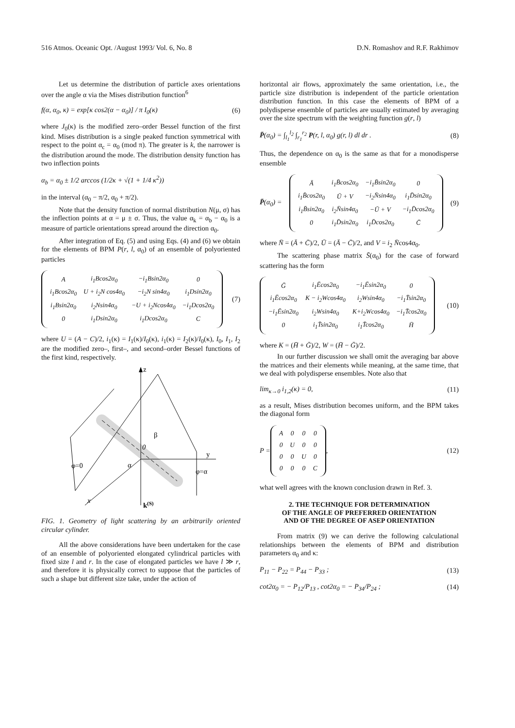516 Atmos. Oceanic Opt. /August 1993/ Vol. 6, No. 8 D.N. Romashov and R.F. Rakhimov
Let us determine the distribution of particle axes orientations over the angle α via the Mises distribution function<sup>6</sup>
f(α, α<sub>0</sub>, κ) = exp[κ cos2(α − α<sub>0</sub>)] / π I<sub>0</sub>(κ) (6)
where J<sub>0</sub>(κ) is the modified zero–order Bessel function of the first kind. Mises distribution is a single peaked function symmetrical with respect to the point α<sub>c</sub> = α<sub>0</sub> (mod π). The greater is k, the narrower is the distribution around the mode. The distribution density function has two inflection points
α<sub>b</sub> = α<sub>0</sub> ± 1/2 arccos (1/2κ + √(1 + 1/4 κ<sup>2</sup>))
in the interval (α<sub>0</sub> − π/2, α<sub>0</sub> + π/2).
Note that the density function of normal distribution N(μ, σ) has the inflection points at α = μ ± σ. Thus, the value α<sub>k</sub> = α<sub>b</sub> − α<sub>0</sub> is a measure of particle orientations spread around the direction α<sub>0</sub>.
After integration of Eq. (5) and using Eqs. (4) and (6) we obtain for the elements of BPM P(r, l, α<sub>0</sub>) of an ensemble of polyoriented particles
| A | i<sub>1</sub>Bcos2α<sub>0</sub> | −i<sub>1</sub>Bsin2α<sub>0</sub> | 0 |
| i<sub>1</sub>Bcos2α<sub>0</sub> | U + i<sub>2</sub>N cos4α<sub>0</sub> | −i<sub>2</sub>N sin4α<sub>0</sub> | i<sub>1</sub>Dsin2α<sub>0</sub> |
| i<sub>1</sub>Bsin2α<sub>0</sub> | i<sub>2</sub>Nsin4α<sub>0</sub> | −U + i<sub>2</sub>Ncos4α<sub>0</sub> | −i<sub>1</sub>Dcos2α<sub>0</sub> |
| 0 | i<sub>1</sub>Dsin2α<sub>0</sub> | i<sub>1</sub>Dcos2α<sub>0</sub> | C |
(7)
where U = (A − C)/2, i<sub>1</sub>(κ) = I<sub>1</sub>(κ)/I<sub>0</sub>(κ), i<sub>1</sub>(κ) = I<sub>2</sub>(κ)/I<sub>0</sub>(κ), I<sub>0</sub>, I<sub>1</sub>, I<sub>2</sub> are the modified zero–, first–, and second–order Bessel functions of the first kind, respectively.
z
y
x
0
β
α
φ=0
φ=α
k(S)
FIG. 1. Geometry of light scattering by an arbitrarily oriented circular cylinder.
All the above considerations have been undertaken for the case of an ensemble of polyoriented elongated cylindrical particles with fixed size l and r. In the case of elongated particles we have l ≫ r, and therefore it is physically correct to suppose that the particles of such a shape but different size take, under the action of
horizontal air flows, approximately the same orientation, i.e., the particle size distribution is independent of the particle orientation distribution function. In this case the elements of BPM of a polydisperse ensemble of particles are usually estimated by averaging over the size spectrum with the weighting function g(r, l)
P̄(α<sub>0</sub>) = ∫<sub>l<sub>1</sub></sub><sup>l<sub>2</sub></sup> ∫<sub>r<sub>1</sub></sub><sup>r<sub>2</sub></sup> P(r, l, α<sub>0</sub>) g(r, l) dl dr . (8)
Thus, the dependence on α<sub>0</sub> is the same as that for a monodisperse ensemble
P̄(α<sub>0</sub>) =
| Ā | i<sub>1</sub>B̄cos2α<sub>0</sub> | −i<sub>1</sub>B̄sin2α<sub>0</sub> | 0 |
| i<sub>1</sub>B̄cos2α<sub>0</sub> | Ū + V | −i<sub>2</sub>N̄sin4α<sub>0</sub> | i<sub>1</sub>D̄sin2α<sub>0</sub> |
| i<sub>1</sub>B̄sin2α<sub>0</sub> | i<sub>2</sub>N̄sin4α<sub>0</sub> | −Ū + V | −i<sub>1</sub>D̄cos2α<sub>0</sub> |
| 0 | i<sub>1</sub>D̄sin2α<sub>0</sub> | i<sub>1</sub>D̄cos2α<sub>0</sub> | C̄ |
(9)
where N̄ = (Ā + C̄)/2, Ū = (Ā − C̄)/2, and V = i<sub>2</sub> N̄cos4α<sub>0</sub>.
The scattering phase matrix S̄(α<sub>0</sub>) for the case of forward scattering has the form
| Ḡ | i<sub>1</sub>Ēcos2α<sub>0</sub> | −i<sub>1</sub>Ēsin2α<sub>0</sub> | 0 |
| i<sub>1</sub>Ēcos2α<sub>0</sub> | K − i<sub>2</sub>Wcos4α<sub>0</sub> | i<sub>2</sub>Wsin4α<sub>0</sub> | −i<sub>1</sub>T̄sin2α<sub>0</sub> |
| −i<sub>1</sub>Ēsin2α<sub>0</sub> | i<sub>2</sub>Wsin4α<sub>0</sub> | K+i<sub>2</sub>Wcos4α<sub>0</sub> | −i<sub>1</sub>T̄cos2α<sub>0</sub> |
| 0 | i<sub>1</sub>T̄sin2α<sub>0</sub> | i<sub>1</sub>T̄cos2α<sub>0</sub> | H̄ |
(10)
where K = (H̄ + Ḡ)/2, W = (H̄ − Ḡ)/2.
In our further discussion we shall omit the averaging bar above the matrices and their elements while meaning, at the same time, that we deal with polydisperse ensembles. Note also that
lim<sub>κ→0</sub> i<sub>1,2</sub>(κ) = 0, (11)
as a result, Mises distribution becomes uniform, and the BPM takes the diagonal form
P =
| A | 0 | 0 | 0 |
| 0 | U | 0 | 0 |
| 0 | 0 | U | 0 |
| 0 | 0 | 0 | C |
, (12)
what well agrees with the known conclusion drawn in Ref. 3.
2. THE TECHNIQUE FOR DETERMINATION
OF THE ANGLE OF PREFERRED ORIENTATION
AND OF THE DEGREE OF ASEP ORIENTATION
From matrix (9) we can derive the following calculational relationships between the elements of BPM and distribution parameters α<sub>0</sub> and κ:
P<sub>11</sub> − P<sub>22</sub> = P<sub>44</sub> − P<sub>33</sub> ; (13)
cot2α<sub>0</sub> = − P<sub>12</sub>/P<sub>13</sub> , cot2α<sub>0</sub> = − P<sub>34</sub>/P<sub>24</sub> ; (14)